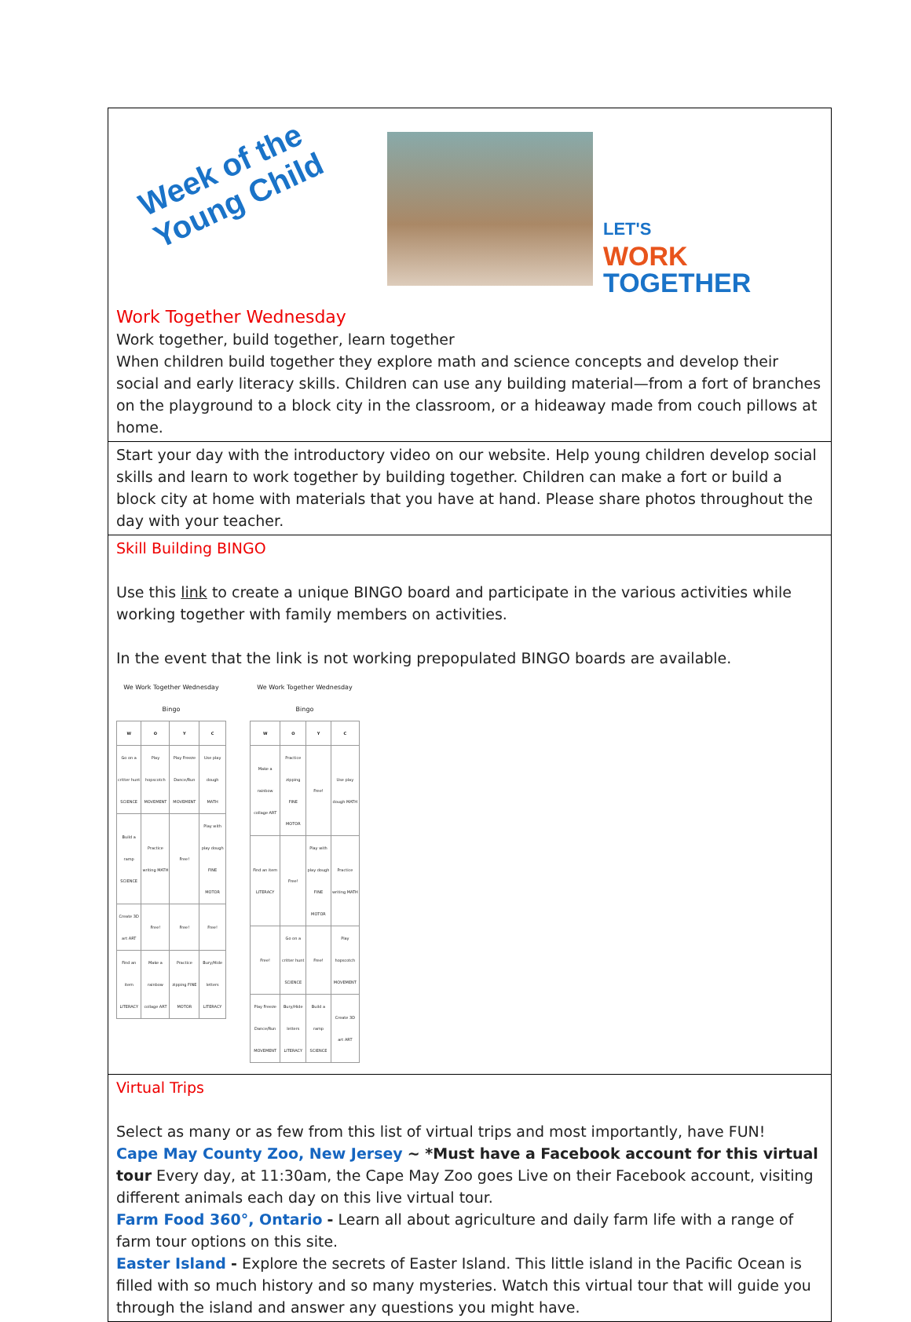Week of the
Young Child
LET'S
WORK
TOGETHER
Work Together Wednesday
Work together, build together, learn together
When children build together they explore math and science concepts and develop their social and early literacy skills. Children can use any building material—from a fort of branches on the playground to a block city in the classroom, or a hideaway made from couch pillows at home.
Start your day with the introductory video on our website. Help young children develop social skills and learn to work together by building together. Children can make a fort or build a block city at home with materials that you have at hand. Please share photos throughout the day with your teacher.
Skill Building BINGO
Use this link to create a unique BINGO board and participate in the various activities while working together with family members on activities.
In the event that the link is not working prepopulated BINGO boards are available.
We Work Together Wednesday Bingo
| W | O | Y | C |
| --- | --- | --- | --- |
| Go on a critter hunt SCIENCE | Play hopscotch MOVEMENT | Play Freeze Dance/Run MOVEMENT | Use play dough MATH |
| Build a ramp SCIENCE | Practice writing MATH | Free! | Play with play dough FINE MOTOR |
| Create 3D art ART | Free! | Free! | Free! |
| Find an item LITERACY | Make a rainbow collage ART | Practice zipping FINE MOTOR | Bury/Hide letters LITERACY |
We Work Together Wednesday Bingo
| W | O | Y | C |
| --- | --- | --- | --- |
| Make a rainbow collage ART | Practice zipping FINE MOTOR | Free! | Use play dough MATH |
| Find an item LITERACY | Free! | Play with play dough FINE MOTOR | Practice writing MATH |
| Free! | Go on a critter hunt SCIENCE | Free! | Play hopscotch MOVEMENT |
| Play Freeze Dance/Run MOVEMENT | Bury/Hide letters LITERACY | Build a ramp SCIENCE | Create 3D art ART |
Virtual Trips
Select as many or as few from this list of virtual trips and most importantly, have FUN!
Cape May County Zoo, New Jersey ~ *Must have a Facebook account for this virtual tour Every day, at 11:30am, the Cape May Zoo goes Live on their Facebook account, visiting different animals each day on this live virtual tour.
Farm Food 360°, Ontario - Learn all about agriculture and daily farm life with a range of farm tour options on this site.
Easter Island - Explore the secrets of Easter Island. This little island in the Pacific Ocean is filled with so much history and so many mysteries. Watch this virtual tour that will guide you through the island and answer any questions you might have.